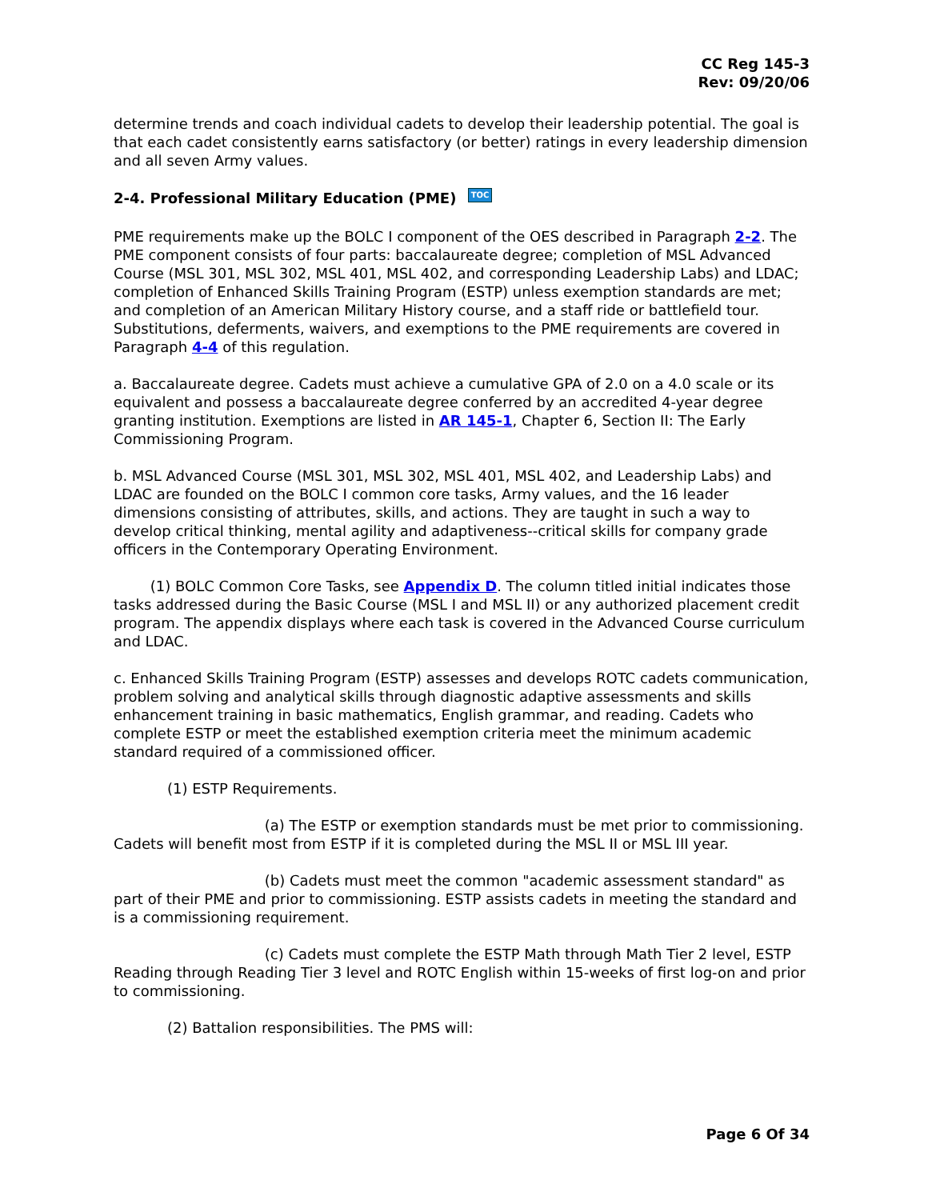CC Reg 145-3
Rev: 09/20/06
determine trends and coach individual cadets to develop their leadership potential. The goal is that each cadet consistently earns satisfactory (or better) ratings in every leadership dimension and all seven Army values.
2-4. Professional Military Education (PME) TOC
PME requirements make up the BOLC I component of the OES described in Paragraph 2-2. The PME component consists of four parts: baccalaureate degree; completion of MSL Advanced Course (MSL 301, MSL 302, MSL 401, MSL 402, and corresponding Leadership Labs) and LDAC; completion of Enhanced Skills Training Program (ESTP) unless exemption standards are met; and completion of an American Military History course, and a staff ride or battlefield tour. Substitutions, deferments, waivers, and exemptions to the PME requirements are covered in Paragraph 4-4 of this regulation.
a. Baccalaureate degree. Cadets must achieve a cumulative GPA of 2.0 on a 4.0 scale or its equivalent and possess a baccalaureate degree conferred by an accredited 4-year degree granting institution. Exemptions are listed in AR 145-1, Chapter 6, Section II: The Early Commissioning Program.
b. MSL Advanced Course (MSL 301, MSL 302, MSL 401, MSL 402, and Leadership Labs) and LDAC are founded on the BOLC I common core tasks, Army values, and the 16 leader dimensions consisting of attributes, skills, and actions. They are taught in such a way to develop critical thinking, mental agility and adaptiveness--critical skills for company grade officers in the Contemporary Operating Environment.
(1) BOLC Common Core Tasks, see Appendix D. The column titled initial indicates those tasks addressed during the Basic Course (MSL I and MSL II) or any authorized placement credit program. The appendix displays where each task is covered in the Advanced Course curriculum and LDAC.
c. Enhanced Skills Training Program (ESTP) assesses and develops ROTC cadets communication, problem solving and analytical skills through diagnostic adaptive assessments and skills enhancement training in basic mathematics, English grammar, and reading. Cadets who complete ESTP or meet the established exemption criteria meet the minimum academic standard required of a commissioned officer.
(1) ESTP Requirements.
(a) The ESTP or exemption standards must be met prior to commissioning. Cadets will benefit most from ESTP if it is completed during the MSL II or MSL III year.
(b) Cadets must meet the common "academic assessment standard" as part of their PME and prior to commissioning. ESTP assists cadets in meeting the standard and is a commissioning requirement.
(c) Cadets must complete the ESTP Math through Math Tier 2 level, ESTP Reading through Reading Tier 3 level and ROTC English within 15-weeks of first log-on and prior to commissioning.
(2) Battalion responsibilities. The PMS will:
Page 6 Of 34